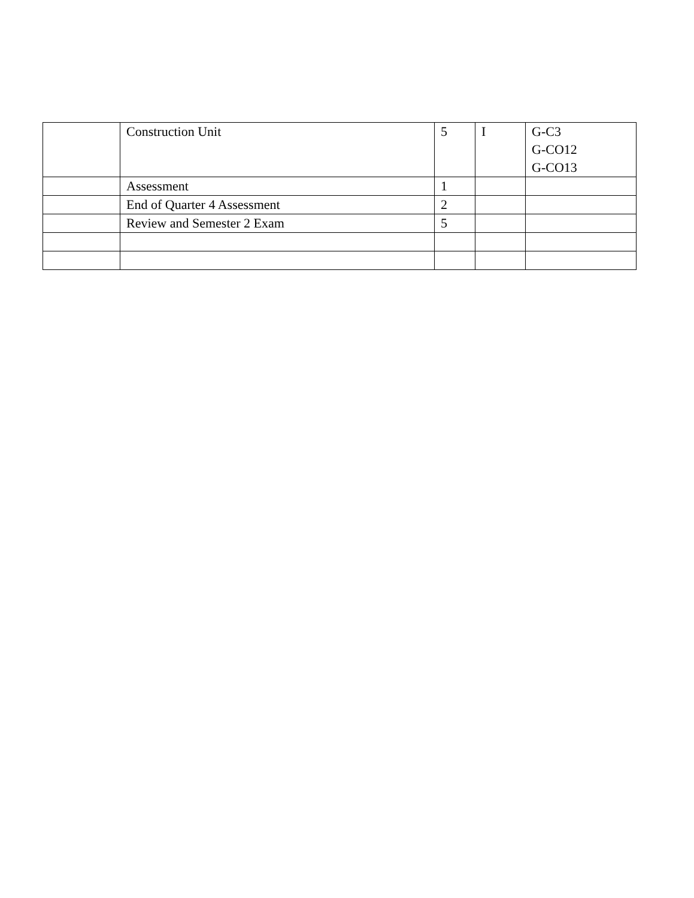| | Construction Unit | 5 | I | G-C3 G-CO12 G-CO13 |
| | Assessment | 1 | | |
| | End of Quarter 4 Assessment | 2 | | |
| | Review and Semester 2 Exam | 5 | | |